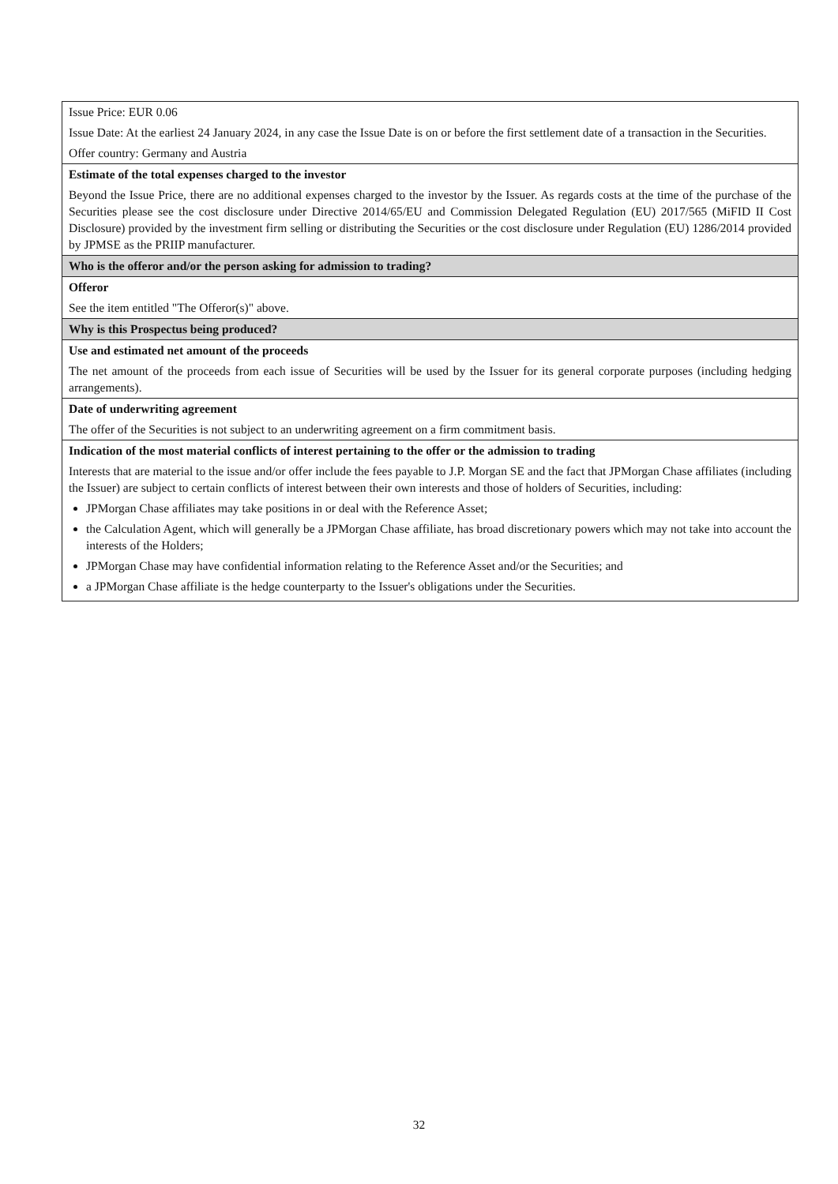| Issue Price: EUR 0.06 Issue Date: At the earliest 24 January 2024, in any case the Issue Date is on or before the first settlement date of a transaction in the Securities. Offer country: Germany and Austria |
| Estimate of the total expenses charged to the investor Beyond the Issue Price, there are no additional expenses charged to the investor by the Issuer. As regards costs at the time of the purchase of the Securities please see the cost disclosure under Directive 2014/65/EU and Commission Delegated Regulation (EU) 2017/565 (MiFID II Cost Disclosure) provided by the investment firm selling or distributing the Securities or the cost disclosure under Regulation (EU) 1286/2014 provided by JPMSE as the PRIIP manufacturer. |
| Who is the offeror and/or the person asking for admission to trading? |
| Offeror See the item entitled "The Offeror(s)" above. |
| Why is this Prospectus being produced? |
| Use and estimated net amount of the proceeds The net amount of the proceeds from each issue of Securities will be used by the Issuer for its general corporate purposes (including hedging arrangements). |
| Date of underwriting agreement The offer of the Securities is not subject to an underwriting agreement on a firm commitment basis. |
| Indication of the most material conflicts of interest pertaining to the offer or the admission to trading Interests that are material to the issue and/or offer include the fees payable to J.P. Morgan SE and the fact that JPMorgan Chase affiliates (including the Issuer) are subject to certain conflicts of interest between their own interests and those of holders of Securities, including: JPMorgan Chase affiliates may take positions in or deal with the Reference Asset; the Calculation Agent, which will generally be a JPMorgan Chase affiliate, has broad discretionary powers which may not take into account the interests of the Holders; JPMorgan Chase may have confidential information relating to the Reference Asset and/or the Securities; and a JPMorgan Chase affiliate is the hedge counterparty to the Issuer's obligations under the Securities. |
32